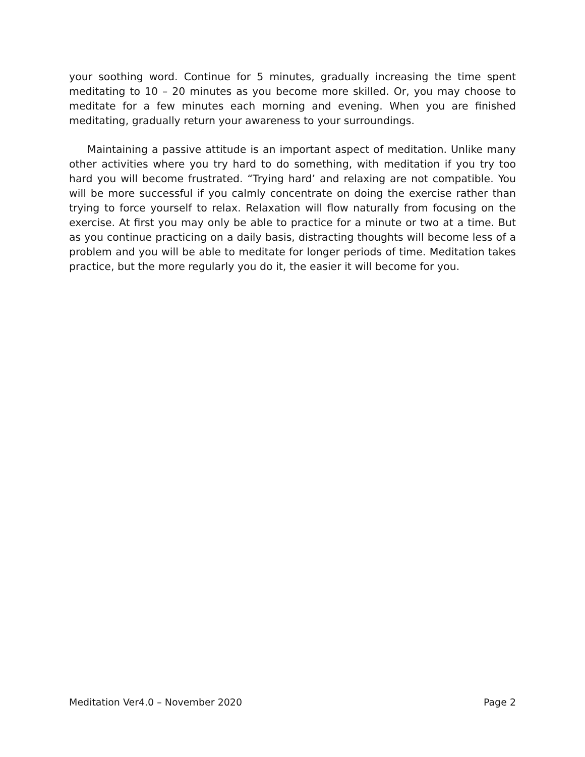your soothing word. Continue for 5 minutes, gradually increasing the time spent meditating to 10 – 20 minutes as you become more skilled. Or, you may choose to meditate for a few minutes each morning and evening. When you are finished meditating, gradually return your awareness to your surroundings.
Maintaining a passive attitude is an important aspect of meditation. Unlike many other activities where you try hard to do something, with meditation if you try too hard you will become frustrated. “Trying hard’ and relaxing are not compatible. You will be more successful if you calmly concentrate on doing the exercise rather than trying to force yourself to relax. Relaxation will flow naturally from focusing on the exercise. At first you may only be able to practice for a minute or two at a time. But as you continue practicing on a daily basis, distracting thoughts will become less of a problem and you will be able to meditate for longer periods of time. Meditation takes practice, but the more regularly you do it, the easier it will become for you.
Meditation Ver4.0 – November 2020 Page 2